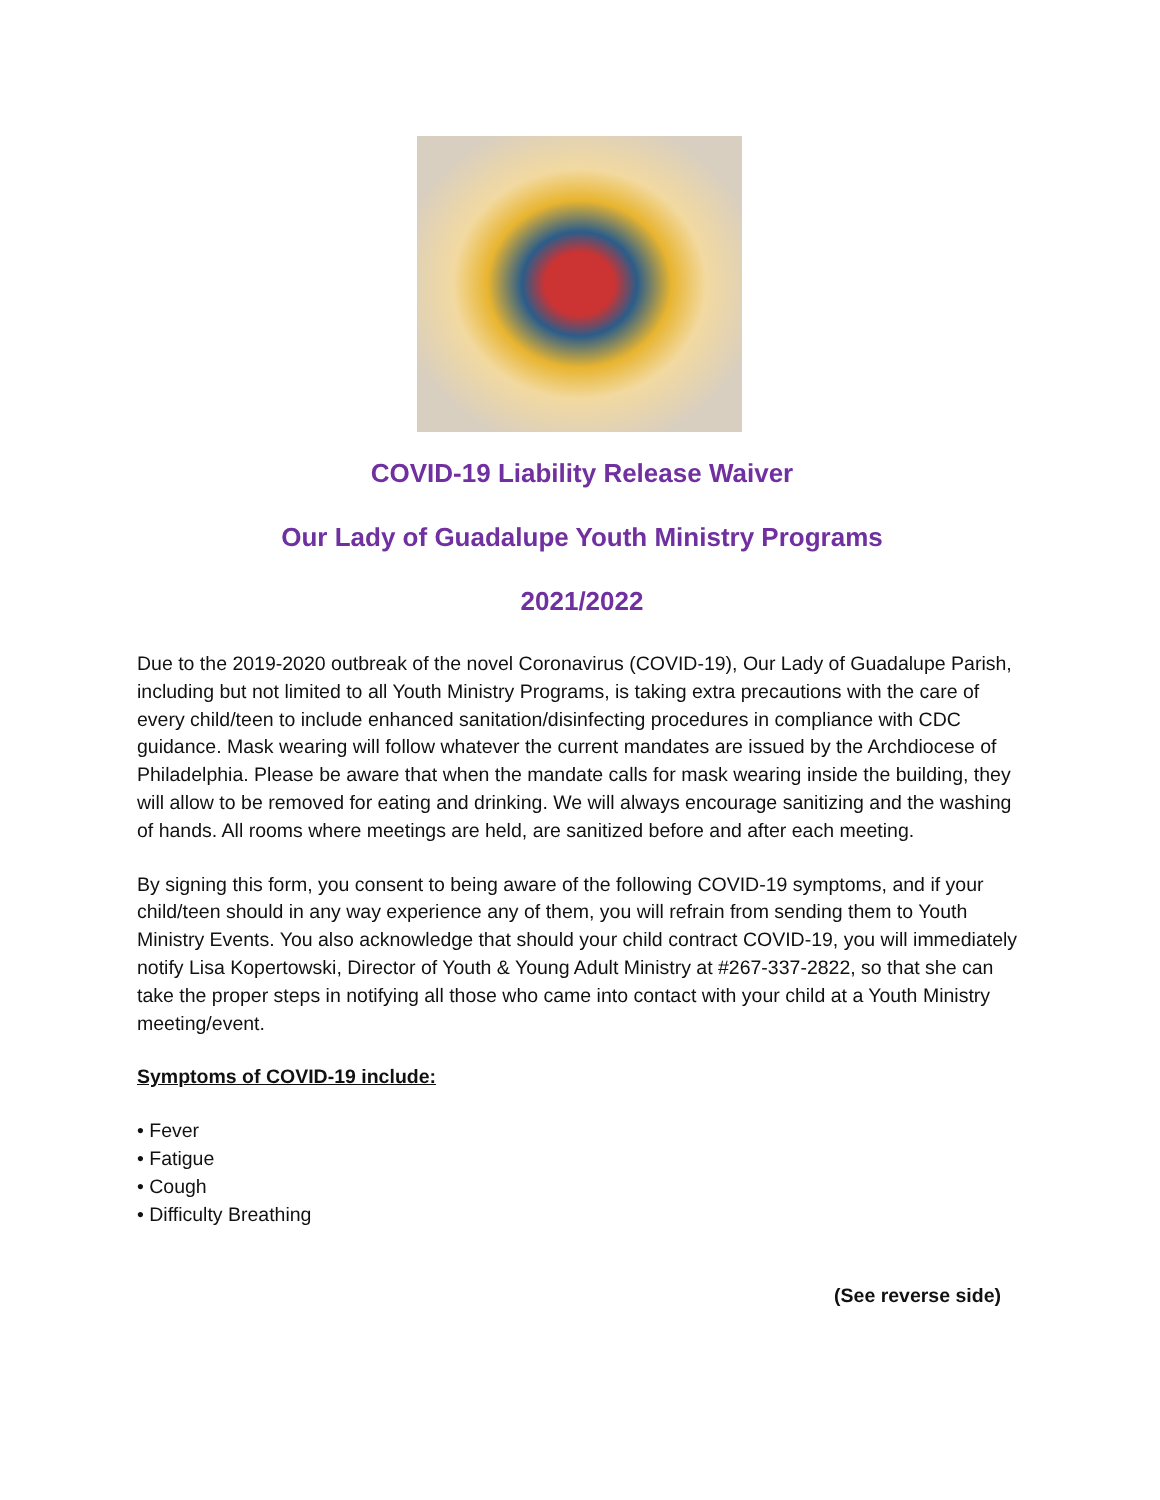COVID-19 Liability Release Waiver
Our Lady of Guadalupe Youth Ministry Programs
2021/2022
Due to the 2019-2020 outbreak of the novel Coronavirus (COVID-19), Our Lady of Guadalupe Parish, including but not limited to all Youth Ministry Programs, is taking extra precautions with the care of every child/teen to include enhanced sanitation/disinfecting procedures in compliance with CDC guidance. Mask wearing will follow whatever the current mandates are issued by the Archdiocese of Philadelphia. Please be aware that when the mandate calls for mask wearing inside the building, they will allow to be removed for eating and drinking. We will always encourage sanitizing and the washing of hands. All rooms where meetings are held, are sanitized before and after each meeting.
By signing this form, you consent to being aware of the following COVID-19 symptoms, and if your child/teen should in any way experience any of them, you will refrain from sending them to Youth Ministry Events. You also acknowledge that should your child contract COVID-19, you will immediately notify Lisa Kopertowski, Director of Youth & Young Adult Ministry at #267-337-2822, so that she can take the proper steps in notifying all those who came into contact with your child at a Youth Ministry meeting/event.
Symptoms of COVID-19 include:
• Fever
• Fatigue
• Cough
• Difficulty Breathing
(See reverse side)